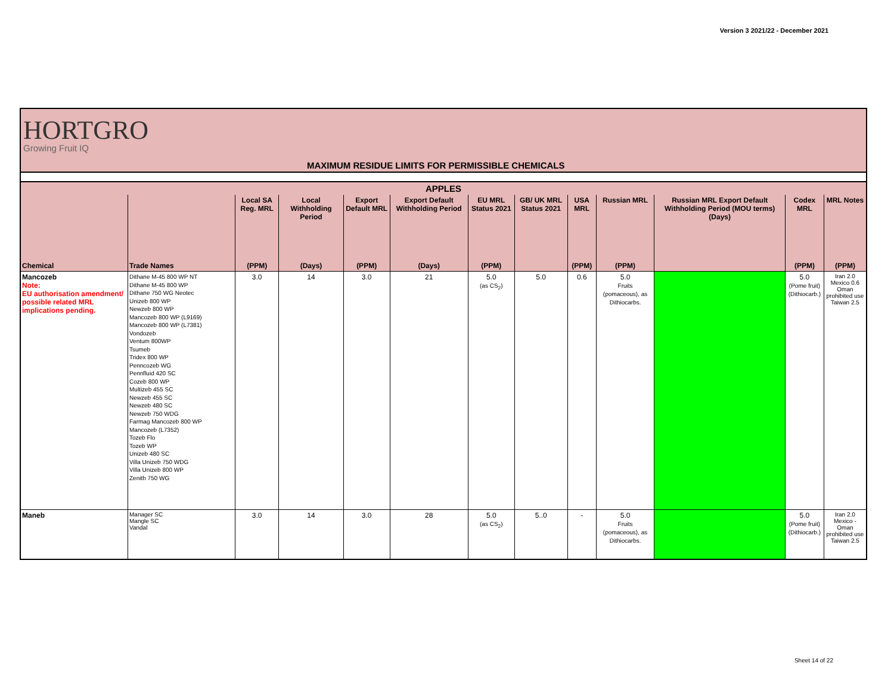Version 3 2021/22 - December 2021
HORTGRO
Growing Fruit IQ
MAXIMUM RESIDUE LIMITS FOR PERMISSIBLE CHEMICALS
| APPLES | | | | | | | | | | | | |
| --- | --- | --- | --- | --- | --- | --- | --- | --- | --- | --- | --- | --- |
| | | Local SA Reg. MRL | Local Withholding Period | Export Default MRL | Export Default Withholding Period | EU MRL Status 2021 | GB/ UK MRL Status 2021 | USA MRL | Russian MRL | Russian MRL Export Default Withholding Period (MOU terms) (Days) | Codex MRL | MRL Notes |
| Chemical | Trade Names | (PPM) | (Days) | (PPM) | (Days) | (PPM) | | (PPM) | (PPM) | | (PPM) | (PPM) |
| Mancozeb Note: EU authorisation amendment/ possible related MRL implications pending. | Dithane M-45 800 WP NT Dithane M-45 800 WP Dithane 750 WG Neotec Unizeb 800 WP Newzeb 800 WP Mancozeb 800 WP (L9169) Mancozeb 800 WP (L7381) Vondozeb Ventum 800WP Tsumeb Tridex 800 WP Penncozeb WG Pennfluid 420 SC Cozeb 800 WP Multizeb 455 SC Newzeb 455 SC Newzeb 480 SC Newzeb 750 WDG Farmag Mancozeb 800 WP Mancozeb (L7352) Tozeb Flo Tozeb WP Unizeb 480 SC Villa Unizeb 750 WDG Villa Unizeb 800 WP Zenith 750 WG | 3.0 | 14 | 3.0 | 21 | 5.0 (as CS<sub>2</sub>) | 5.0 | 0.6 | 5.0 Fruits (pomaceous), as Dithiocarbs. | | 5.0 (Pome fruit) (Dithiocarb.) | Iran 2.0 Mexico 0.6 Oman prohibited use Taiwan 2.5 |
| Maneb | Manager SC Mangle SC Vandal | 3.0 | 14 | 3.0 | 28 | 5.0 (as CS<sub>2</sub>) | 5..0 | - | 5.0 Fruits (pomaceous), as Dithiocarbs. | | 5.0 (Pome fruit) (Dithiocarb.) | Iran 2.0 Mexico - Oman prohibited use Taiwan 2.5 |
Sheet 14 of 22